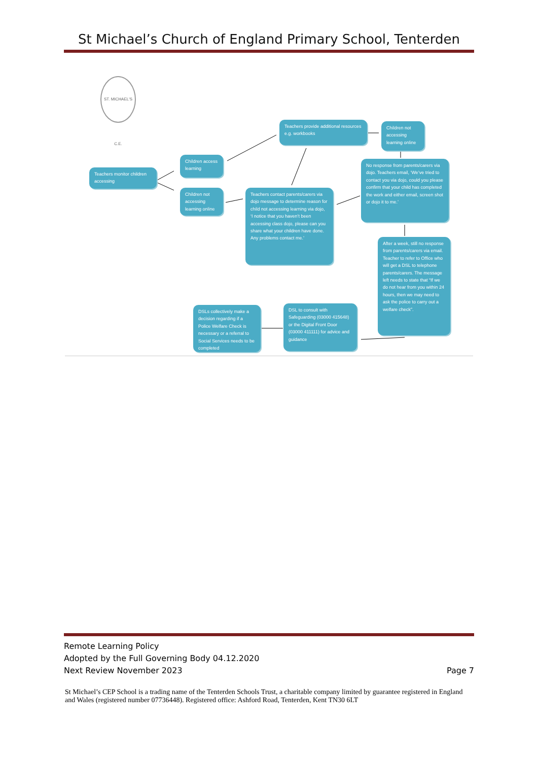St Michael’s Church of England Primary School, Tenterden
ST. MICHAEL'S C.E.
Teachers monitor children accessing
Children access learning
Children not accessing learning online
Teachers provide additional resources e.g. workbooks
Children not accessing learning online
Teachers contact parents/carers via dojo message to determine reason for child not accessing learning via dojo, ‘I notice that you haven’t been accessing class dojo, please can you share what your children have done. Any problems contact me.’
No response from parents/carers via dojo. Teachers email, ‘We’ve tried to contact you via dojo, could you please confirm that your child has completed the work and either email, screen shot or dojo it to me.’
After a week, still no response from parents/carers via email. Teacher to refer to Office who will get a DSL to telephone parents/carers. The message left needs to state that “If we do not hear from you within 24 hours, then we may need to ask the police to carry out a welfare check”.
DSL to consult with Safeguarding (03000 415648) or the Digital Front Door (03000 411111) for advice and guidance
DSLs collectively make a decision regarding if a Police Welfare Check is necessary or a referral to Social Services needs to be completed
Page 7 Remote Learning Policy
Adopted by the Full Governing Body 04.12.2020
Next Review November 2023
St Michael’s CEP School is a trading name of the Tenterden Schools Trust, a charitable company limited by guarantee registered in England and Wales (registered number 07736448). Registered office: Ashford Road, Tenterden, Kent TN30 6LT